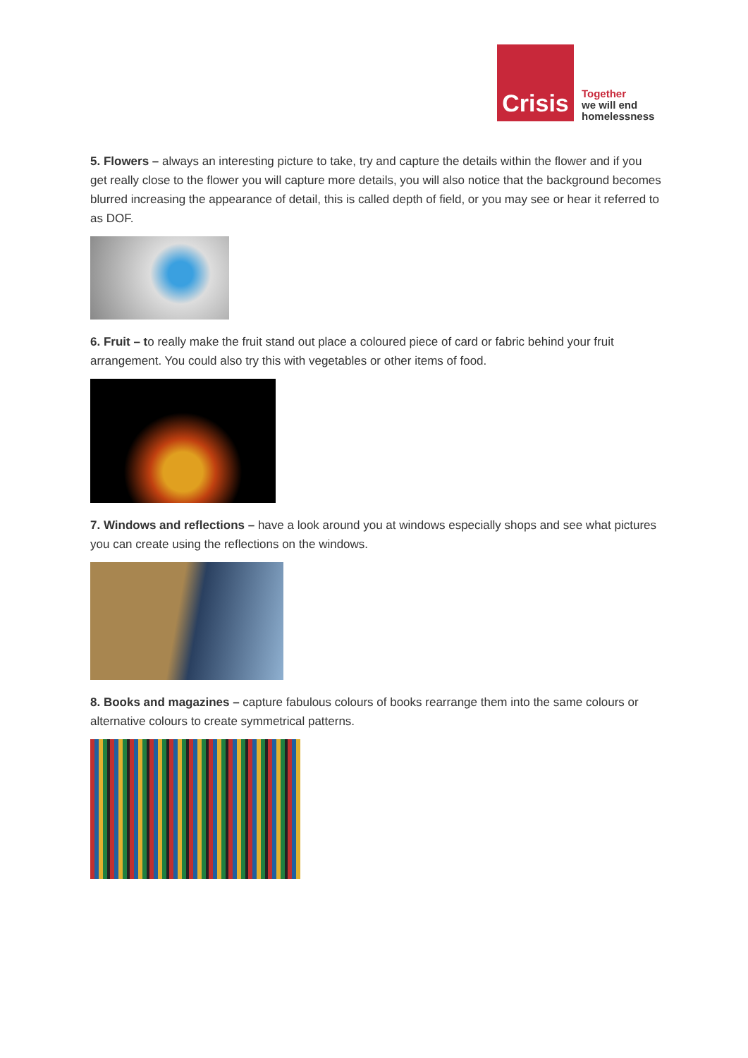Crisis
Together
we will end
homelessness
5. Flowers – always an interesting picture to take, try and capture the details within the flower and if you get really close to the flower you will capture more details, you will also notice that the background becomes blurred increasing the appearance of detail, this is called depth of field, or you may see or hear it referred to as DOF.
6. Fruit – to really make the fruit stand out place a coloured piece of card or fabric behind your fruit arrangement. You could also try this with vegetables or other items of food.
7. Windows and reflections – have a look around you at windows especially shops and see what pictures you can create using the reflections on the windows.
8. Books and magazines – capture fabulous colours of books rearrange them into the same colours or alternative colours to create symmetrical patterns.